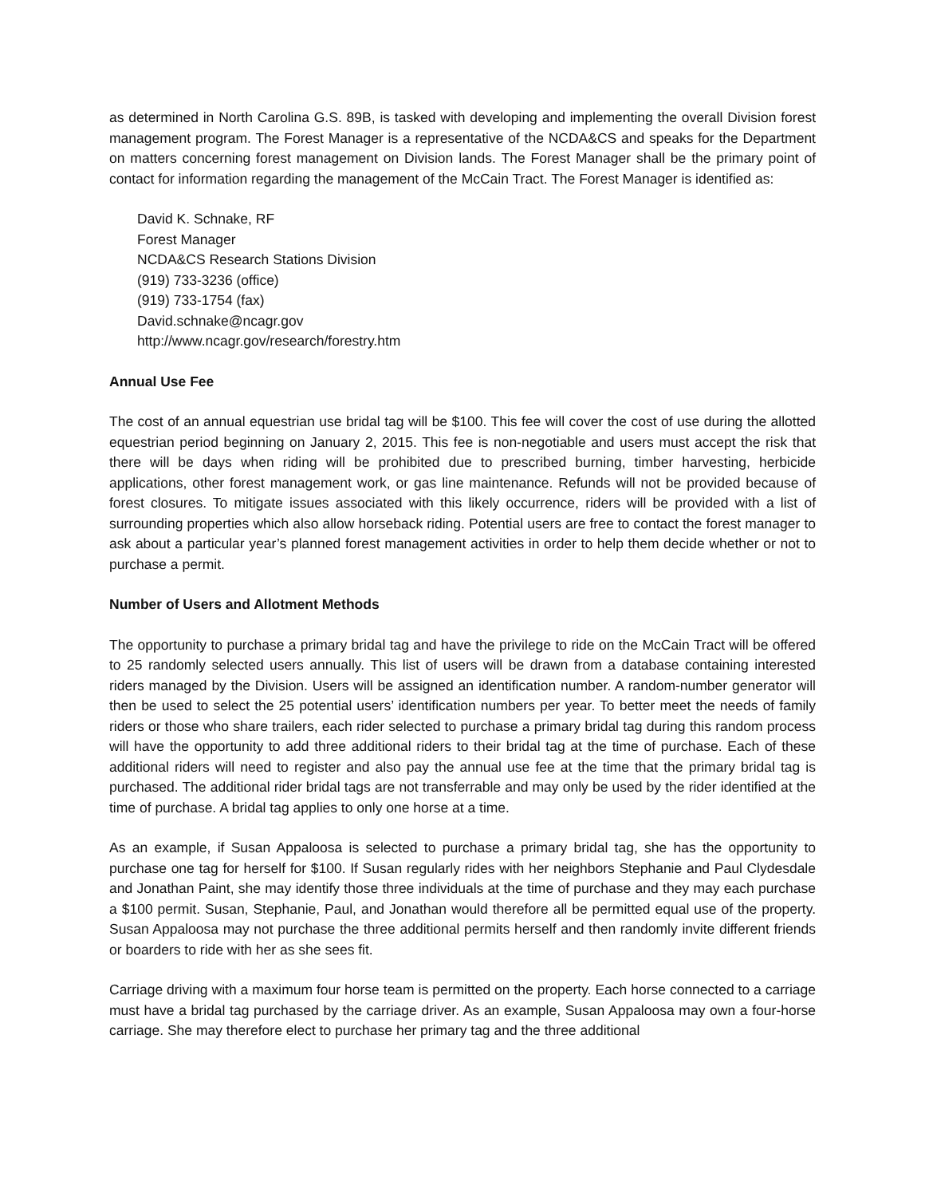as determined in North Carolina G.S. 89B, is tasked with developing and implementing the overall Division forest management program. The Forest Manager is a representative of the NCDA&CS and speaks for the Department on matters concerning forest management on Division lands. The Forest Manager shall be the primary point of contact for information regarding the management of the McCain Tract. The Forest Manager is identified as:
David K. Schnake, RF
Forest Manager
NCDA&CS Research Stations Division
(919) 733-3236 (office)
(919) 733-1754 (fax)
David.schnake@ncagr.gov
http://www.ncagr.gov/research/forestry.htm
Annual Use Fee
The cost of an annual equestrian use bridal tag will be $100. This fee will cover the cost of use during the allotted equestrian period beginning on January 2, 2015. This fee is non-negotiable and users must accept the risk that there will be days when riding will be prohibited due to prescribed burning, timber harvesting, herbicide applications, other forest management work, or gas line maintenance. Refunds will not be provided because of forest closures. To mitigate issues associated with this likely occurrence, riders will be provided with a list of surrounding properties which also allow horseback riding. Potential users are free to contact the forest manager to ask about a particular year’s planned forest management activities in order to help them decide whether or not to purchase a permit.
Number of Users and Allotment Methods
The opportunity to purchase a primary bridal tag and have the privilege to ride on the McCain Tract will be offered to 25 randomly selected users annually. This list of users will be drawn from a database containing interested riders managed by the Division. Users will be assigned an identification number. A random-number generator will then be used to select the 25 potential users’ identification numbers per year. To better meet the needs of family riders or those who share trailers, each rider selected to purchase a primary bridal tag during this random process will have the opportunity to add three additional riders to their bridal tag at the time of purchase. Each of these additional riders will need to register and also pay the annual use fee at the time that the primary bridal tag is purchased. The additional rider bridal tags are not transferrable and may only be used by the rider identified at the time of purchase. A bridal tag applies to only one horse at a time.
As an example, if Susan Appaloosa is selected to purchase a primary bridal tag, she has the opportunity to purchase one tag for herself for $100. If Susan regularly rides with her neighbors Stephanie and Paul Clydesdale and Jonathan Paint, she may identify those three individuals at the time of purchase and they may each purchase a $100 permit. Susan, Stephanie, Paul, and Jonathan would therefore all be permitted equal use of the property. Susan Appaloosa may not purchase the three additional permits herself and then randomly invite different friends or boarders to ride with her as she sees fit.
Carriage driving with a maximum four horse team is permitted on the property. Each horse connected to a carriage must have a bridal tag purchased by the carriage driver. As an example, Susan Appaloosa may own a four-horse carriage. She may therefore elect to purchase her primary tag and the three additional